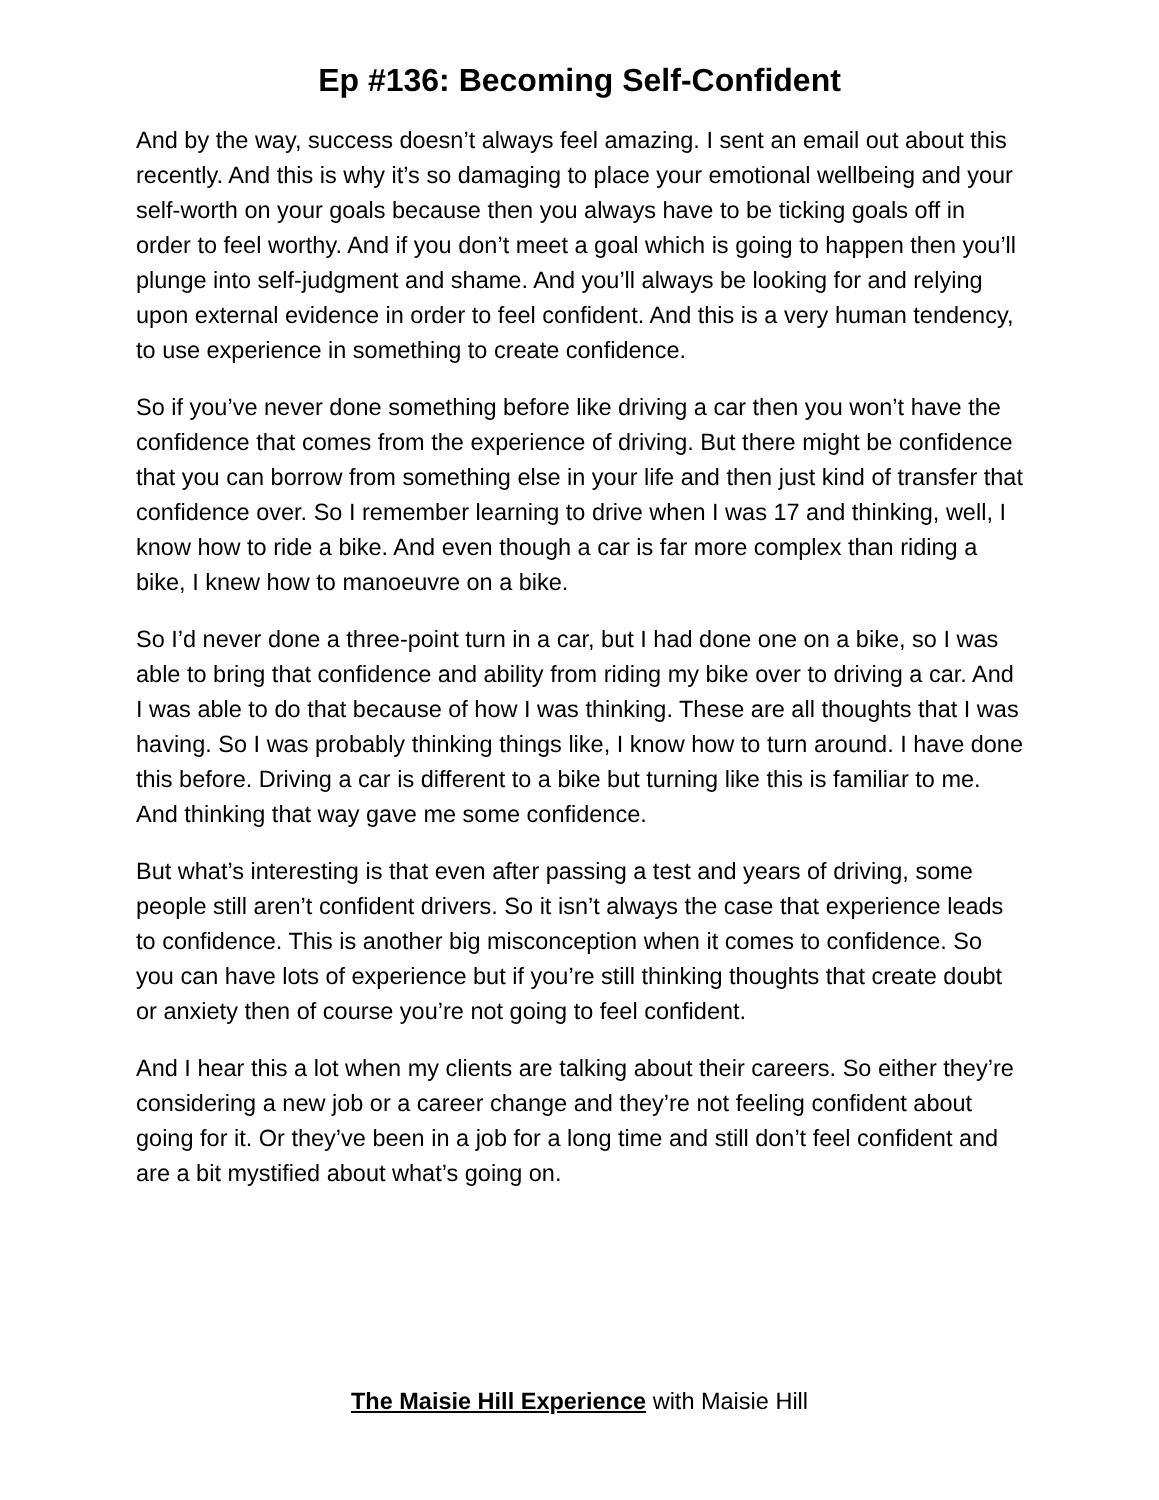Ep #136: Becoming Self-Confident
And by the way, success doesn’t always feel amazing. I sent an email out about this recently. And this is why it’s so damaging to place your emotional wellbeing and your self-worth on your goals because then you always have to be ticking goals off in order to feel worthy. And if you don’t meet a goal which is going to happen then you’ll plunge into self-judgment and shame. And you’ll always be looking for and relying upon external evidence in order to feel confident. And this is a very human tendency, to use experience in something to create confidence.
So if you’ve never done something before like driving a car then you won’t have the confidence that comes from the experience of driving. But there might be confidence that you can borrow from something else in your life and then just kind of transfer that confidence over. So I remember learning to drive when I was 17 and thinking, well, I know how to ride a bike. And even though a car is far more complex than riding a bike, I knew how to manoeuvre on a bike.
So I’d never done a three-point turn in a car, but I had done one on a bike, so I was able to bring that confidence and ability from riding my bike over to driving a car. And I was able to do that because of how I was thinking. These are all thoughts that I was having. So I was probably thinking things like, I know how to turn around. I have done this before. Driving a car is different to a bike but turning like this is familiar to me. And thinking that way gave me some confidence.
But what’s interesting is that even after passing a test and years of driving, some people still aren’t confident drivers. So it isn’t always the case that experience leads to confidence. This is another big misconception when it comes to confidence. So you can have lots of experience but if you’re still thinking thoughts that create doubt or anxiety then of course you’re not going to feel confident.
And I hear this a lot when my clients are talking about their careers. So either they’re considering a new job or a career change and they’re not feeling confident about going for it. Or they’ve been in a job for a long time and still don’t feel confident and are a bit mystified about what’s going on.
The Maisie Hill Experience with Maisie Hill